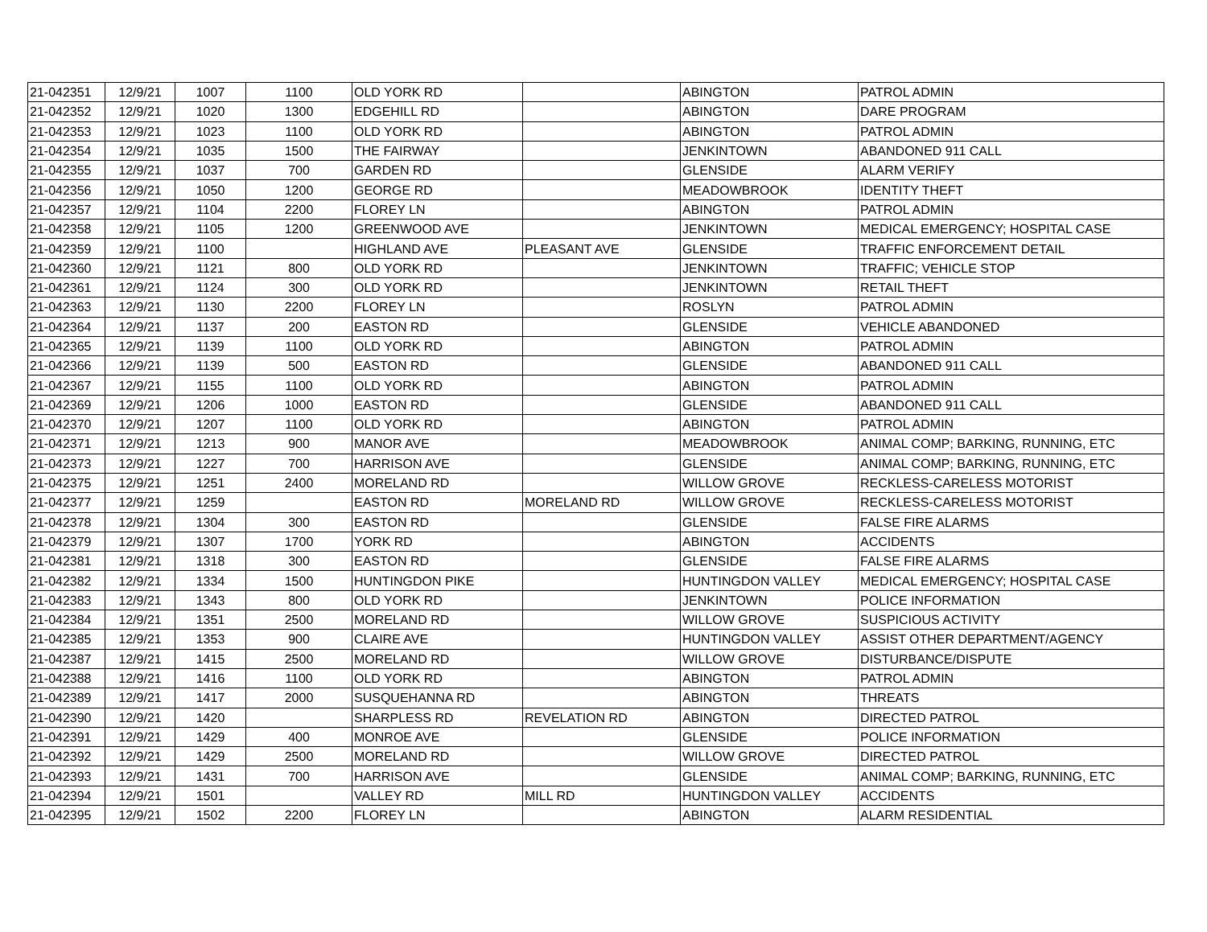| 21-042351 | 12/9/21 | 1007 | 1100 | OLD YORK RD | | ABINGTON | PATROL ADMIN |
| 21-042352 | 12/9/21 | 1020 | 1300 | EDGEHILL RD | | ABINGTON | DARE PROGRAM |
| 21-042353 | 12/9/21 | 1023 | 1100 | OLD YORK RD | | ABINGTON | PATROL ADMIN |
| 21-042354 | 12/9/21 | 1035 | 1500 | THE FAIRWAY | | JENKINTOWN | ABANDONED 911 CALL |
| 21-042355 | 12/9/21 | 1037 | 700 | GARDEN RD | | GLENSIDE | ALARM VERIFY |
| 21-042356 | 12/9/21 | 1050 | 1200 | GEORGE RD | | MEADOWBROOK | IDENTITY THEFT |
| 21-042357 | 12/9/21 | 1104 | 2200 | FLOREY LN | | ABINGTON | PATROL ADMIN |
| 21-042358 | 12/9/21 | 1105 | 1200 | GREENWOOD AVE | | JENKINTOWN | MEDICAL EMERGENCY; HOSPITAL CASE |
| 21-042359 | 12/9/21 | 1100 | | HIGHLAND AVE | PLEASANT AVE | GLENSIDE | TRAFFIC ENFORCEMENT DETAIL |
| 21-042360 | 12/9/21 | 1121 | 800 | OLD YORK RD | | JENKINTOWN | TRAFFIC; VEHICLE STOP |
| 21-042361 | 12/9/21 | 1124 | 300 | OLD YORK RD | | JENKINTOWN | RETAIL THEFT |
| 21-042363 | 12/9/21 | 1130 | 2200 | FLOREY LN | | ROSLYN | PATROL ADMIN |
| 21-042364 | 12/9/21 | 1137 | 200 | EASTON RD | | GLENSIDE | VEHICLE ABANDONED |
| 21-042365 | 12/9/21 | 1139 | 1100 | OLD YORK RD | | ABINGTON | PATROL ADMIN |
| 21-042366 | 12/9/21 | 1139 | 500 | EASTON RD | | GLENSIDE | ABANDONED 911 CALL |
| 21-042367 | 12/9/21 | 1155 | 1100 | OLD YORK RD | | ABINGTON | PATROL ADMIN |
| 21-042369 | 12/9/21 | 1206 | 1000 | EASTON RD | | GLENSIDE | ABANDONED 911 CALL |
| 21-042370 | 12/9/21 | 1207 | 1100 | OLD YORK RD | | ABINGTON | PATROL ADMIN |
| 21-042371 | 12/9/21 | 1213 | 900 | MANOR AVE | | MEADOWBROOK | ANIMAL COMP; BARKING, RUNNING, ETC |
| 21-042373 | 12/9/21 | 1227 | 700 | HARRISON AVE | | GLENSIDE | ANIMAL COMP; BARKING, RUNNING, ETC |
| 21-042375 | 12/9/21 | 1251 | 2400 | MORELAND RD | | WILLOW GROVE | RECKLESS-CARELESS MOTORIST |
| 21-042377 | 12/9/21 | 1259 | | EASTON RD | MORELAND RD | WILLOW GROVE | RECKLESS-CARELESS MOTORIST |
| 21-042378 | 12/9/21 | 1304 | 300 | EASTON RD | | GLENSIDE | FALSE FIRE ALARMS |
| 21-042379 | 12/9/21 | 1307 | 1700 | YORK RD | | ABINGTON | ACCIDENTS |
| 21-042381 | 12/9/21 | 1318 | 300 | EASTON RD | | GLENSIDE | FALSE FIRE ALARMS |
| 21-042382 | 12/9/21 | 1334 | 1500 | HUNTINGDON PIKE | | HUNTINGDON VALLEY | MEDICAL EMERGENCY; HOSPITAL CASE |
| 21-042383 | 12/9/21 | 1343 | 800 | OLD YORK RD | | JENKINTOWN | POLICE INFORMATION |
| 21-042384 | 12/9/21 | 1351 | 2500 | MORELAND RD | | WILLOW GROVE | SUSPICIOUS ACTIVITY |
| 21-042385 | 12/9/21 | 1353 | 900 | CLAIRE AVE | | HUNTINGDON VALLEY | ASSIST OTHER DEPARTMENT/AGENCY |
| 21-042387 | 12/9/21 | 1415 | 2500 | MORELAND RD | | WILLOW GROVE | DISTURBANCE/DISPUTE |
| 21-042388 | 12/9/21 | 1416 | 1100 | OLD YORK RD | | ABINGTON | PATROL ADMIN |
| 21-042389 | 12/9/21 | 1417 | 2000 | SUSQUEHANNA RD | | ABINGTON | THREATS |
| 21-042390 | 12/9/21 | 1420 | | SHARPLESS RD | REVELATION RD | ABINGTON | DIRECTED PATROL |
| 21-042391 | 12/9/21 | 1429 | 400 | MONROE AVE | | GLENSIDE | POLICE INFORMATION |
| 21-042392 | 12/9/21 | 1429 | 2500 | MORELAND RD | | WILLOW GROVE | DIRECTED PATROL |
| 21-042393 | 12/9/21 | 1431 | 700 | HARRISON AVE | | GLENSIDE | ANIMAL COMP; BARKING, RUNNING, ETC |
| 21-042394 | 12/9/21 | 1501 | | VALLEY RD | MILL RD | HUNTINGDON VALLEY | ACCIDENTS |
| 21-042395 | 12/9/21 | 1502 | 2200 | FLOREY LN | | ABINGTON | ALARM RESIDENTIAL |